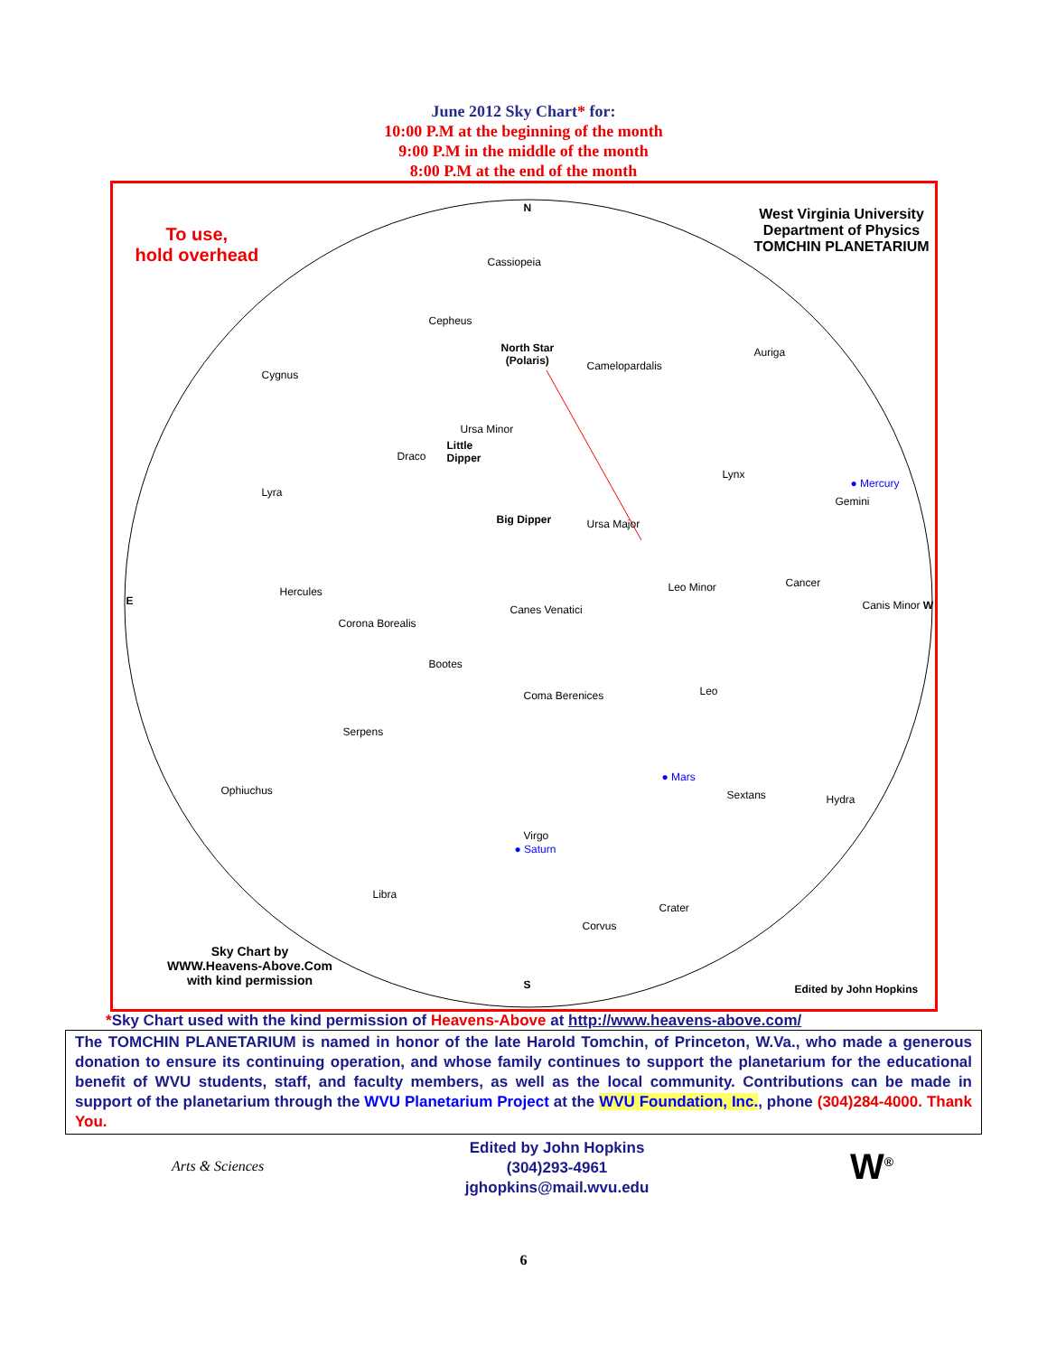June 2012 Sky Chart* for:
10:00 P.M at the beginning of the month
9:00 P.M in the middle of the month
8:00 P.M at the end of the month
To use,
hold overhead
West Virginia University
Department of Physics
TOMCHIN PLANETARIUM
N
Cassiopeia
Cepheus
North Star
(Polaris)
Camelopardalis
Auriga
Cygnus
Ursa Minor
Little
Dipper
Draco
Lynx
● Mercury
Gemini
Lyra
Big Dipper Ursa Major
Hercules Leo Minor Cancer
E
Canes Venatici Canis Minor W
Corona Borealis
Bootes
Coma Berenices Leo
Serpens
Ophiuchus
● Mars
Sextans Hydra
Virgo
● Saturn
Libra
Crater
Corvus
Sky Chart by
WWW.Heavens-Above.Com
with kind permission
S Edited by John Hopkins
*Sky Chart used with the kind permission of Heavens-Above at http://www.heavens-above.com/
The TOMCHIN PLANETARIUM is named in honor of the late Harold Tomchin, of Princeton, W.Va., who made a generous donation to ensure its continuing operation, and whose family continues to support the planetarium for the educational benefit of WVU students, staff, and faculty members, as well as the local community. Contributions can be made in support of the planetarium through the WVU Planetarium Project at the WVU Foundation, Inc., phone (304)284-4000. Thank You.
Arts & Sciences
Edited by John Hopkins
(304)293-4961
jghopkins@mail.wvu.edu
W<sup>®</sup>
6